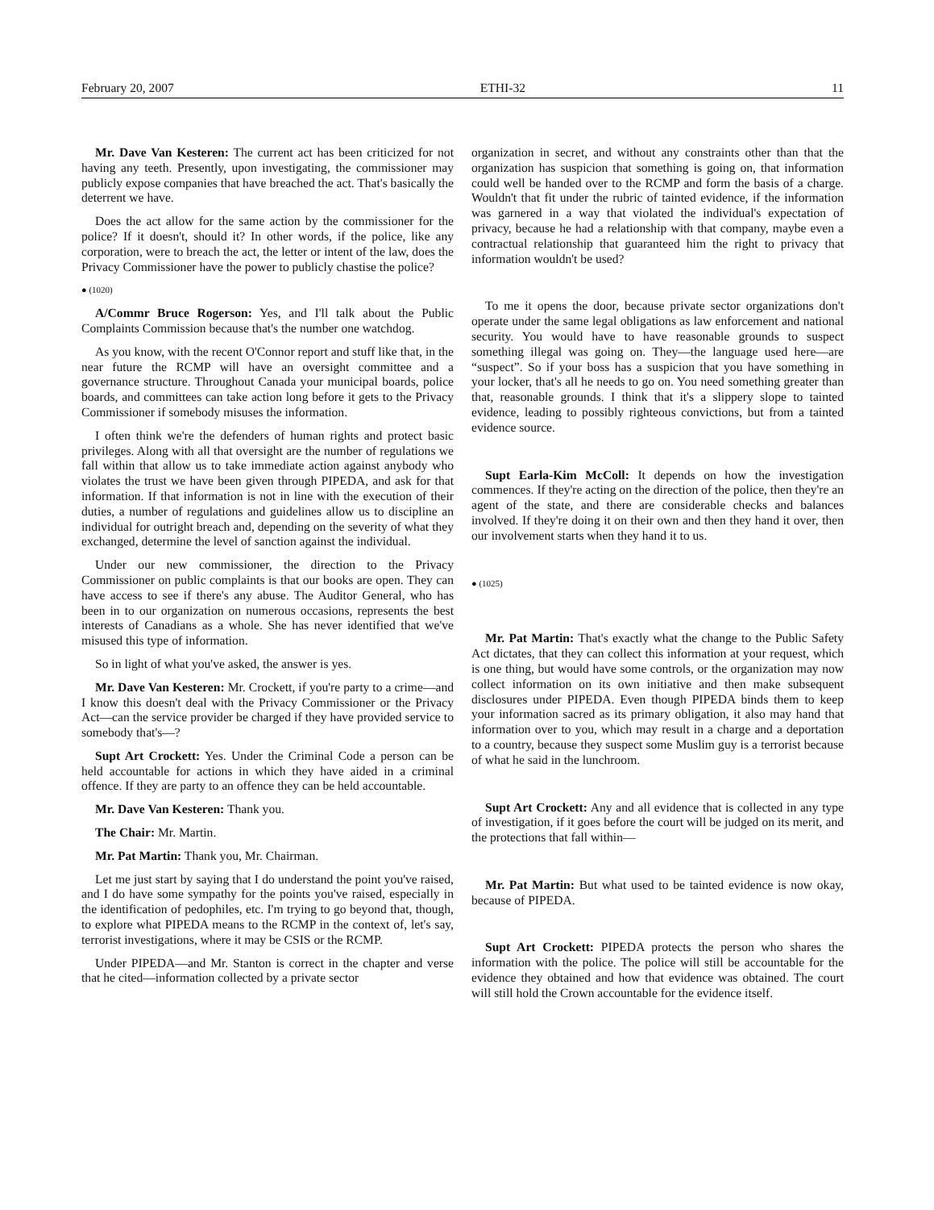February 20, 2007 ETHI-32 11
Mr. Dave Van Kesteren: The current act has been criticized for not having any teeth. Presently, upon investigating, the commis­sioner may publicly expose companies that have breached the act. That's basically the deterrent we have.
Does the act allow for the same action by the commissioner for the police? If it doesn't, should it? In other words, if the police, like any corporation, were to breach the act, the letter or intent of the law, does the Privacy Commissioner have the power to publicly chastise the police?
● (1020)
A/Commr Bruce Rogerson: Yes, and I'll talk about the Public Complaints Commission because that's the number one watchdog.
As you know, with the recent O'Connor report and stuff like that, in the near future the RCMP will have an oversight committee and a governance structure. Throughout Canada your municipal boards, police boards, and committees can take action long before it gets to the Privacy Commissioner if somebody misuses the information.
I often think we're the defenders of human rights and protect basic privileges. Along with all that oversight are the number of regulations we fall within that allow us to take immediate action against anybody who violates the trust we have been given through PIPEDA, and ask for that information. If that information is not in line with the execution of their duties, a number of regulations and guidelines allow us to discipline an individual for outright breach and, depending on the severity of what they exchanged, determine the level of sanction against the individual.
Under our new commissioner, the direction to the Privacy Commissioner on public complaints is that our books are open. They can have access to see if there's any abuse. The Auditor General, who has been in to our organization on numerous occasions, represents the best interests of Canadians as a whole. She has never identified that we've misused this type of information.
So in light of what you've asked, the answer is yes.
Mr. Dave Van Kesteren: Mr. Crockett, if you're party to a crime—and I know this doesn't deal with the Privacy Commissioner or the Privacy Act—can the service provider be charged if they have provided service to somebody that's—?
Supt Art Crockett: Yes. Under the Criminal Code a person can be held accountable for actions in which they have aided in a criminal offence. If they are party to an offence they can be held accountable.
Mr. Dave Van Kesteren: Thank you.
The Chair: Mr. Martin.
Mr. Pat Martin: Thank you, Mr. Chairman.
Let me just start by saying that I do understand the point you've raised, and I do have some sympathy for the points you've raised, especially in the identification of pedophiles, etc. I'm trying to go beyond that, though, to explore what PIPEDA means to the RCMP in the context of, let's say, terrorist investigations, where it may be CSIS or the RCMP.
Under PIPEDA—and Mr. Stanton is correct in the chapter and verse that he cited—information collected by a private sector
organization in secret, and without any constraints other than that the organization has suspicion that something is going on, that information could well be handed over to the RCMP and form the basis of a charge. Wouldn't that fit under the rubric of tainted evidence, if the information was garnered in a way that violated the individual's expectation of privacy, because he had a relationship with that company, maybe even a contractual relationship that guaranteed him the right to privacy that information wouldn't be used?
To me it opens the door, because private sector organizations don't operate under the same legal obligations as law enforcement and national security. You would have to have reasonable grounds to suspect something illegal was going on. They—the language used here—are “suspect”. So if your boss has a suspicion that you have something in your locker, that's all he needs to go on. You need something greater than that, reasonable grounds. I think that it's a slippery slope to tainted evidence, leading to possibly righteous convictions, but from a tainted evidence source.
Supt Earla-Kim McColl: It depends on how the investigation commences. If they're acting on the direction of the police, then they're an agent of the state, and there are considerable checks and balances involved. If they're doing it on their own and then they hand it over, then our involvement starts when they hand it to us.
● (1025)
Mr. Pat Martin: That's exactly what the change to the Public Safety Act dictates, that they can collect this information at your request, which is one thing, but would have some controls, or the organization may now collect information on its own initiative and then make subsequent disclosures under PIPEDA. Even though PIPEDA binds them to keep your information sacred as its primary obligation, it also may hand that information over to you, which may result in a charge and a deportation to a country, because they suspect some Muslim guy is a terrorist because of what he said in the lunchroom.
Supt Art Crockett: Any and all evidence that is collected in any type of investigation, if it goes before the court will be judged on its merit, and the protections that fall within—
Mr. Pat Martin: But what used to be tainted evidence is now okay, because of PIPEDA.
Supt Art Crockett: PIPEDA protects the person who shares the information with the police. The police will still be accountable for the evidence they obtained and how that evidence was obtained. The court will still hold the Crown accountable for the evidence itself.